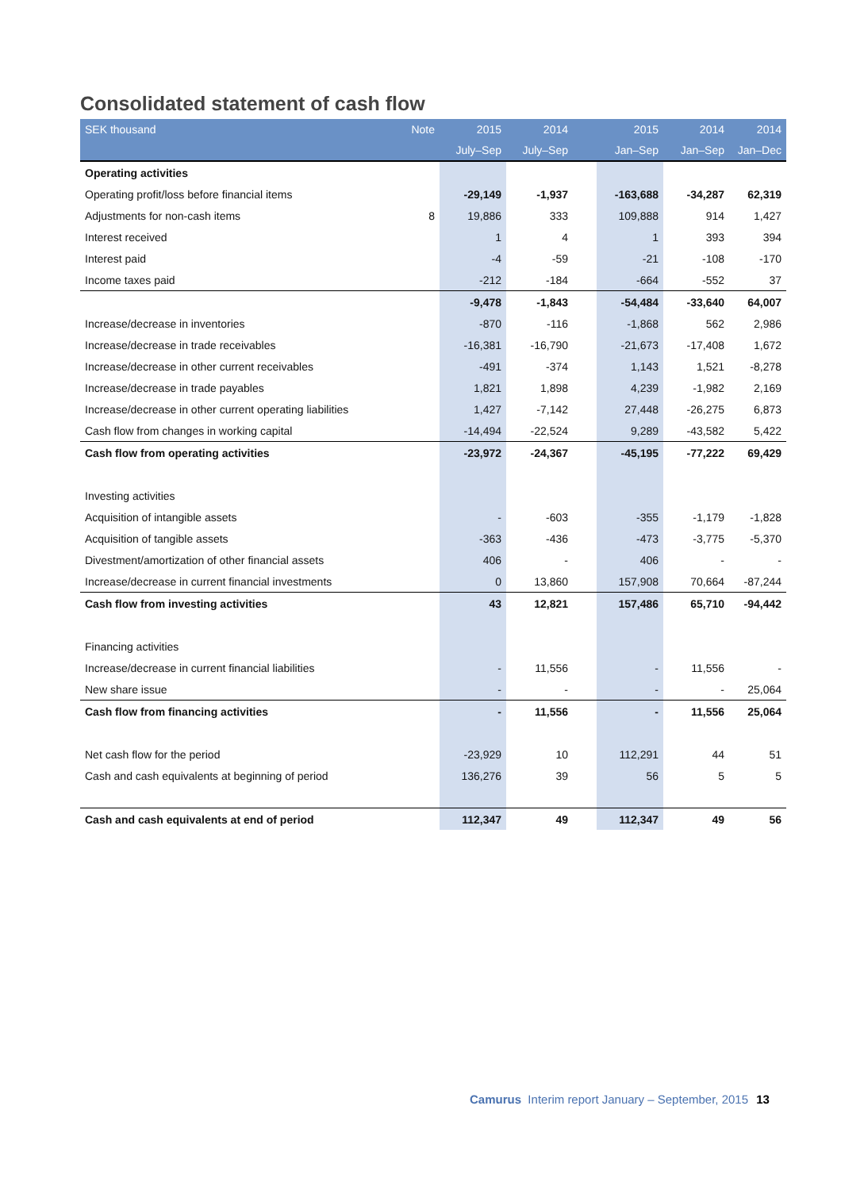Consolidated statement of cash flow
| SEK thousand | Note | 2015 | 2014 | | 2015 | 2014 | 2014 |
| --- | --- | --- | --- | --- | --- | --- | --- |
| | | July–Sep | July–Sep | | Jan–Sep | Jan–Sep | Jan–Dec |
| Operating activities | | | | | | | |
| Operating profit/loss before financial items | | -29,149 | -1,937 | | -163,688 | -34,287 | 62,319 |
| Adjustments for non-cash items | 8 | 19,886 | 333 | | 109,888 | 914 | 1,427 |
| Interest received | | 1 | 4 | | 1 | 393 | 394 |
| Interest paid | | -4 | -59 | | -21 | -108 | -170 |
| Income taxes paid | | -212 | -184 | | -664 | -552 | 37 |
| | | -9,478 | -1,843 | | -54,484 | -33,640 | 64,007 |
| Increase/decrease in inventories | | -870 | -116 | | -1,868 | 562 | 2,986 |
| Increase/decrease in trade receivables | | -16,381 | -16,790 | | -21,673 | -17,408 | 1,672 |
| Increase/decrease in other current receivables | | -491 | -374 | | 1,143 | 1,521 | -8,278 |
| Increase/decrease in trade payables | | 1,821 | 1,898 | | 4,239 | -1,982 | 2,169 |
| Increase/decrease in other current operating liabilities | | 1,427 | -7,142 | | 27,448 | -26,275 | 6,873 |
| Cash flow from changes in working capital | | -14,494 | -22,524 | | 9,289 | -43,582 | 5,422 |
| Cash flow from operating activities | | -23,972 | -24,367 | | -45,195 | -77,222 | 69,429 |
| Investing activities | | | | | | | |
| Acquisition of intangible assets | | - | -603 | | -355 | -1,179 | -1,828 |
| Acquisition of tangible assets | | -363 | -436 | | -473 | -3,775 | -5,370 |
| Divestment/amortization of other financial assets | | 406 | - | | 406 | - | - |
| Increase/decrease in current financial investments | | 0 | 13,860 | | 157,908 | 70,664 | -87,244 |
| Cash flow from investing activities | | 43 | 12,821 | | 157,486 | 65,710 | -94,442 |
| Financing activities | | | | | | | |
| Increase/decrease in current financial liabilities | | - | 11,556 | | - | 11,556 | - |
| New share issue | | - | - | | - | - | 25,064 |
| Cash flow from financing activities | | - | 11,556 | | - | 11,556 | 25,064 |
| Net cash flow for the period | | -23,929 | 10 | | 112,291 | 44 | 51 |
| Cash and cash equivalents at beginning of period | | 136,276 | 39 | | 56 | 5 | 5 |
| Cash and cash equivalents at end of period | | 112,347 | 49 | | 112,347 | 49 | 56 |
Camurus Interim report January – September, 2015 13